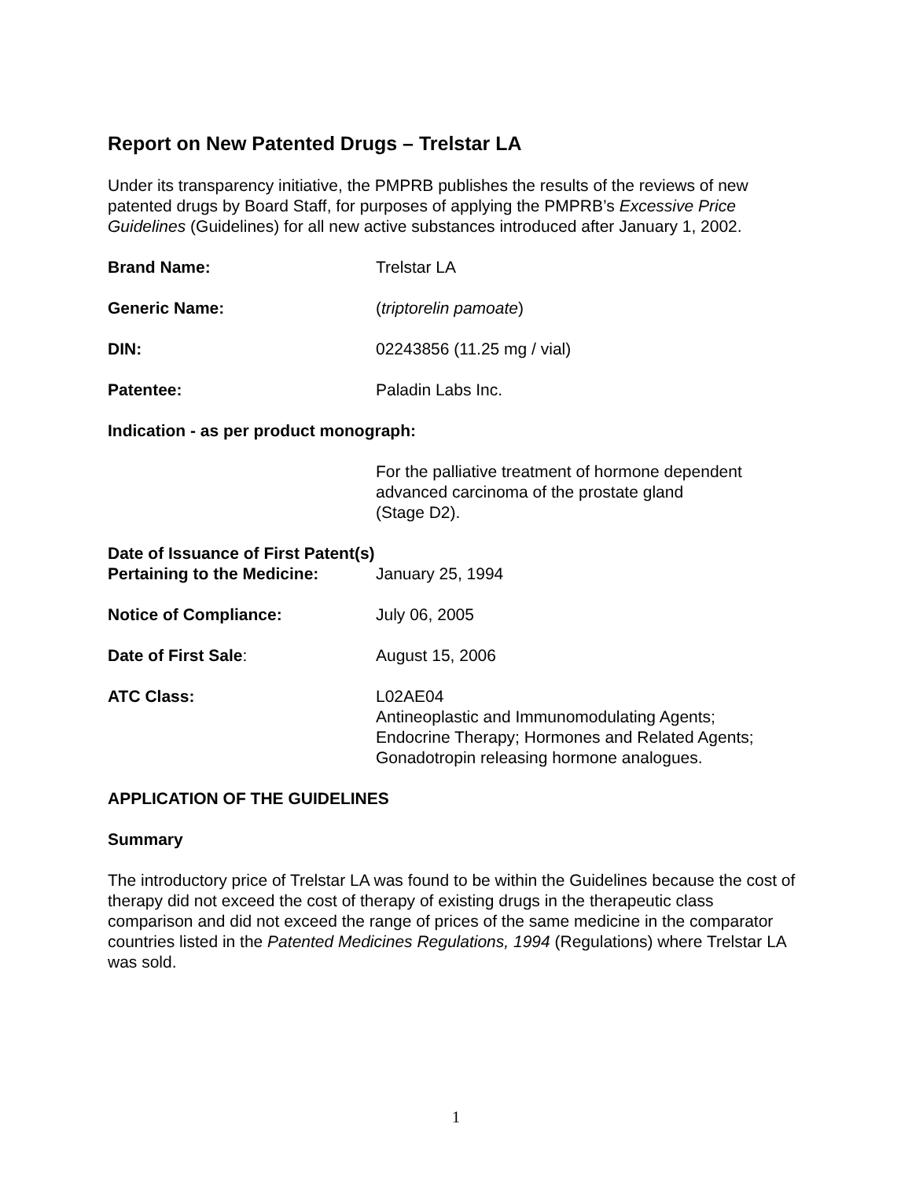Report on New Patented Drugs – Trelstar LA
Under its transparency initiative, the PMPRB publishes the results of the reviews of new patented drugs by Board Staff, for purposes of applying the PMPRB’s Excessive Price Guidelines (Guidelines) for all new active substances introduced after January 1, 2002.
Brand Name: Trelstar LA
Generic Name: (triptorelin pamoate)
DIN: 02243856 (11.25 mg / vial)
Patentee: Paladin Labs Inc.
Indication - as per product monograph:
For the palliative treatment of hormone dependent
advanced carcinoma of the prostate gland
(Stage D2).
Date of Issuance of First Patent(s)
Pertaining to the Medicine: January 25, 1994
Notice of Compliance: July 06, 2005
Date of First Sale: August 15, 2006
ATC Class: L02AE04
Antineoplastic and Immunomodulating Agents;
Endocrine Therapy; Hormones and Related Agents;
Gonadotropin releasing hormone analogues.
APPLICATION OF THE GUIDELINES
Summary
The introductory price of Trelstar LA was found to be within the Guidelines because the cost of therapy did not exceed the cost of therapy of existing drugs in the therapeutic class comparison and did not exceed the range of prices of the same medicine in the comparator countries listed in the Patented Medicines Regulations, 1994 (Regulations) where Trelstar LA was sold.
1